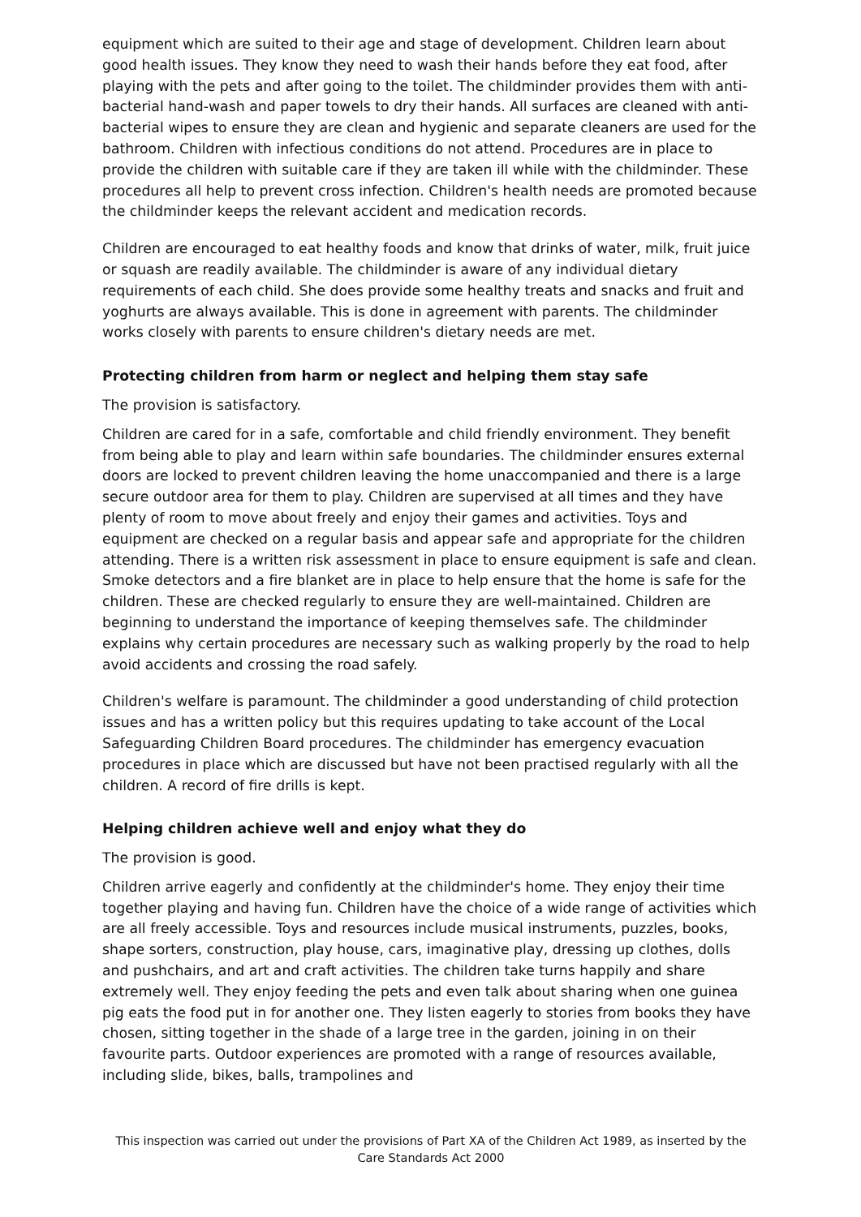equipment which are suited to their age and stage of development. Children learn about good health issues. They know they need to wash their hands before they eat food, after playing with the pets and after going to the toilet. The childminder provides them with anti-bacterial hand-wash and paper towels to dry their hands. All surfaces are cleaned with anti-bacterial wipes to ensure they are clean and hygienic and separate cleaners are used for the bathroom. Children with infectious conditions do not attend. Procedures are in place to provide the children with suitable care if they are taken ill while with the childminder. These procedures all help to prevent cross infection. Children's health needs are promoted because the childminder keeps the relevant accident and medication records.
Children are encouraged to eat healthy foods and know that drinks of water, milk, fruit juice or squash are readily available. The childminder is aware of any individual dietary requirements of each child. She does provide some healthy treats and snacks and fruit and yoghurts are always available. This is done in agreement with parents. The childminder works closely with parents to ensure children's dietary needs are met.
Protecting children from harm or neglect and helping them stay safe
The provision is satisfactory.
Children are cared for in a safe, comfortable and child friendly environment. They benefit from being able to play and learn within safe boundaries. The childminder ensures external doors are locked to prevent children leaving the home unaccompanied and there is a large secure outdoor area for them to play. Children are supervised at all times and they have plenty of room to move about freely and enjoy their games and activities. Toys and equipment are checked on a regular basis and appear safe and appropriate for the children attending. There is a written risk assessment in place to ensure equipment is safe and clean. Smoke detectors and a fire blanket are in place to help ensure that the home is safe for the children. These are checked regularly to ensure they are well-maintained. Children are beginning to understand the importance of keeping themselves safe. The childminder explains why certain procedures are necessary such as walking properly by the road to help avoid accidents and crossing the road safely.
Children's welfare is paramount. The childminder a good understanding of child protection issues and has a written policy but this requires updating to take account of the Local Safeguarding Children Board procedures. The childminder has emergency evacuation procedures in place which are discussed but have not been practised regularly with all the children. A record of fire drills is kept.
Helping children achieve well and enjoy what they do
The provision is good.
Children arrive eagerly and confidently at the childminder's home. They enjoy their time together playing and having fun. Children have the choice of a wide range of activities which are all freely accessible. Toys and resources include musical instruments, puzzles, books, shape sorters, construction, play house, cars, imaginative play, dressing up clothes, dolls and pushchairs, and art and craft activities. The children take turns happily and share extremely well. They enjoy feeding the pets and even talk about sharing when one guinea pig eats the food put in for another one. They listen eagerly to stories from books they have chosen, sitting together in the shade of a large tree in the garden, joining in on their favourite parts. Outdoor experiences are promoted with a range of resources available, including slide, bikes, balls, trampolines and
This inspection was carried out under the provisions of Part XA of the Children Act 1989, as inserted by the Care Standards Act 2000